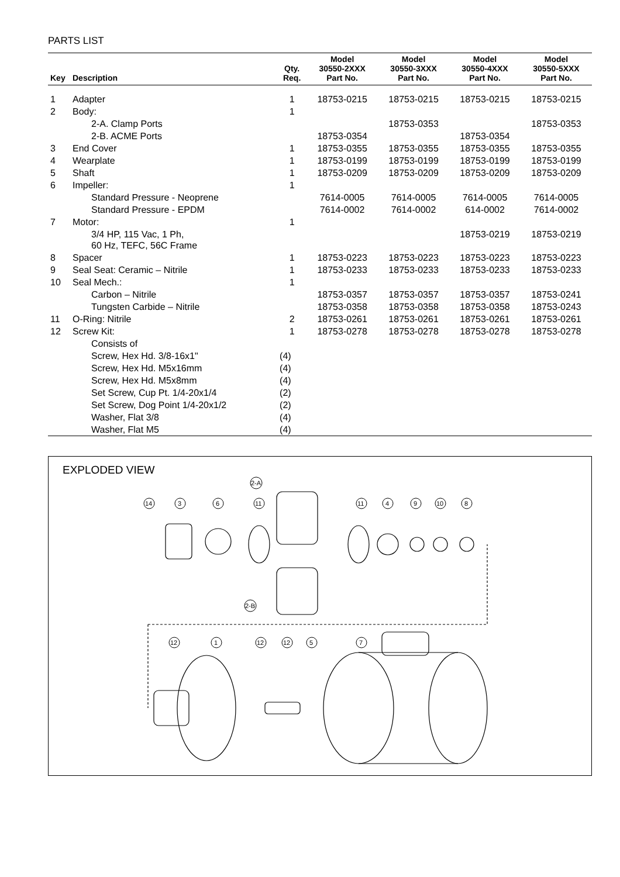PARTS LIST
| Key | Description | Qty. Req. | Model 30550-2XXX Part No. | Model 30550-3XXX Part No. | Model 30550-4XXX Part No. | Model 30550-5XXX Part No. |
| --- | --- | --- | --- | --- | --- | --- |
| 1 | Adapter | 1 | 18753-0215 | 18753-0215 | 18753-0215 | 18753-0215 |
| 2 | Body: | 1 | | | | |
| | 2-A. Clamp Ports | | | 18753-0353 | | 18753-0353 |
| | 2-B. ACME Ports | | 18753-0354 | | 18753-0354 | |
| 3 | End Cover | 1 | 18753-0355 | 18753-0355 | 18753-0355 | 18753-0355 |
| 4 | Wearplate | 1 | 18753-0199 | 18753-0199 | 18753-0199 | 18753-0199 |
| 5 | Shaft | 1 | 18753-0209 | 18753-0209 | 18753-0209 | 18753-0209 |
| 6 | Impeller: | 1 | | | | |
| | Standard Pressure - Neoprene | | 7614-0005 | 7614-0005 | 7614-0005 | 7614-0005 |
| | Standard Pressure - EPDM | | 7614-0002 | 7614-0002 | 614-0002 | 7614-0002 |
| 7 | Motor: | 1 | | | | |
| | 3/4 HP, 115 Vac, 1 Ph, 60 Hz, TEFC, 56C Frame | | | | 18753-0219 | 18753-0219 |
| 8 | Spacer | 1 | 18753-0223 | 18753-0223 | 18753-0223 | 18753-0223 |
| 9 | Seal Seat: Ceramic – Nitrile | 1 | 18753-0233 | 18753-0233 | 18753-0233 | 18753-0233 |
| 10 | Seal Mech.: | 1 | | | | |
| | Carbon – Nitrile | | 18753-0357 | 18753-0357 | 18753-0357 | 18753-0241 |
| | Tungsten Carbide – Nitrile | | 18753-0358 | 18753-0358 | 18753-0358 | 18753-0243 |
| 11 | O-Ring: Nitrile | 2 | 18753-0261 | 18753-0261 | 18753-0261 | 18753-0261 |
| 12 | Screw Kit: | 1 | 18753-0278 | 18753-0278 | 18753-0278 | 18753-0278 |
| | Consists of | | | | | |
| | Screw, Hex Hd. 3/8-16x1" | (4) | | | | |
| | Screw, Hex Hd. M5x16mm | (4) | | | | |
| | Screw, Hex Hd. M5x8mm | (4) | | | | |
| | Set Screw, Cup Pt. 1/4-20x1/4 | (2) | | | | |
| | Set Screw, Dog Point 1/4-20x1/2 | (2) | | | | |
| | Washer, Flat 3/8 | (4) | | | | |
| | Washer, Flat M5 | (4) | | | | |
EXPLODED VIEW
2-A
2-B
14
3
6
11
11
4
9
10
8
12
1
12
12
5
7